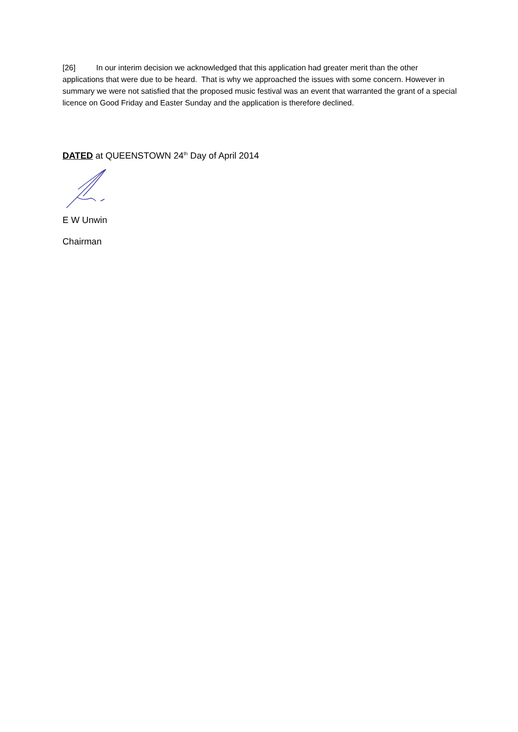[26] In our interim decision we acknowledged that this application had greater merit than the other applications that were due to be heard. That is why we approached the issues with some concern. However in summary we were not satisfied that the proposed music festival was an event that warranted the grant of a special licence on Good Friday and Easter Sunday and the application is therefore declined.
DATED at QUEENSTOWN 24<sup>th</sup> Day of April 2014
E W Unwin
Chairman